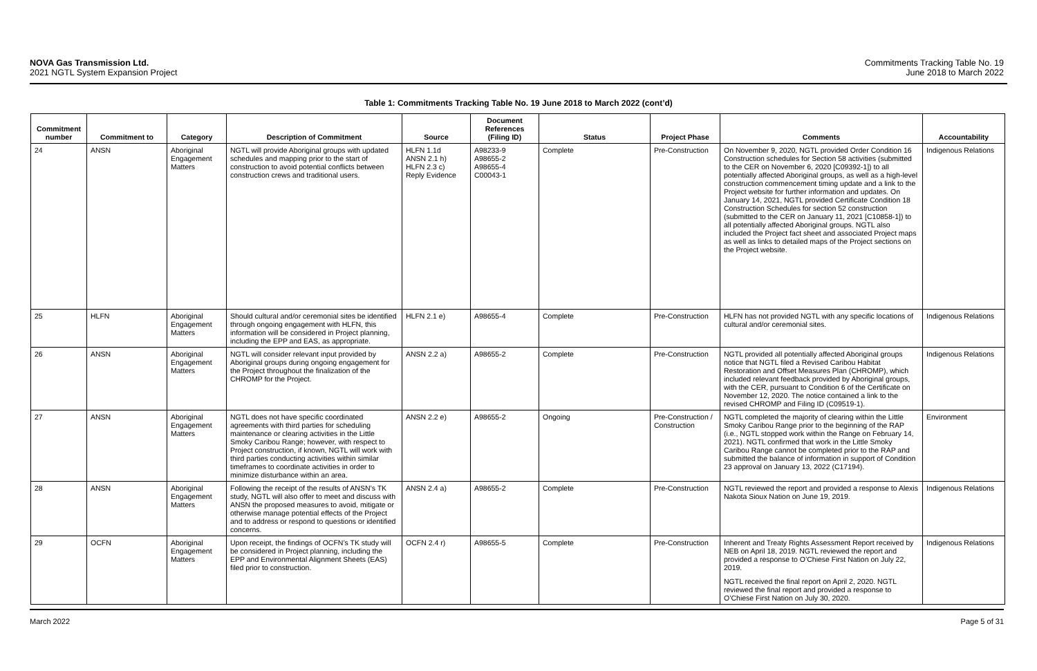NOVA Gas Transmission Ltd.
2021 NGTL System Expansion Project
Commitments Tracking Table No. 19
June 2018 to March 2022
Table 1: Commitments Tracking Table No. 19 June 2018 to March 2022 (cont’d)
| Commitment number | Commitment to | Category | Description of Commitment | Source | Document References (Filing ID) | Status | Project Phase | Comments | Accountability |
| --- | --- | --- | --- | --- | --- | --- | --- | --- | --- |
| 24 | ANSN | Aboriginal Engagement Matters | NGTL will provide Aboriginal groups with updated schedules and mapping prior to the start of construction to avoid potential conflicts between construction crews and traditional users. | HLFN 1.1d ANSN 2.1 h) HLFN 2.3 c) Reply Evidence | A98233-9 A98655-2 A98655-4 C00043-1 | Complete | Pre-Construction | On November 9, 2020, NGTL provided Order Condition 16 Construction schedules for Section 58 activities (submitted to the CER on November 6, 2020 [C09392-1]) to all potentially affected Aboriginal groups, as well as a high-level construction commencement timing update and a link to the Project website for further information and updates. On January 14, 2021, NGTL provided Certificate Condition 18 Construction Schedules for section 52 construction (submitted to the CER on January 11, 2021 [C10858-1]) to all potentially affected Aboriginal groups. NGTL also included the Project fact sheet and associated Project maps as well as links to detailed maps of the Project sections on the Project website. | Indigenous Relations |
| 25 | HLFN | Aboriginal Engagement Matters | Should cultural and/or ceremonial sites be identified through ongoing engagement with HLFN, this information will be considered in Project planning, including the EPP and EAS, as appropriate. | HLFN 2.1 e) | A98655-4 | Complete | Pre-Construction | HLFN has not provided NGTL with any specific locations of cultural and/or ceremonial sites. | Indigenous Relations |
| 26 | ANSN | Aboriginal Engagement Matters | NGTL will consider relevant input provided by Aboriginal groups during ongoing engagement for the Project throughout the finalization of the CHROMP for the Project. | ANSN 2.2 a) | A98655-2 | Complete | Pre-Construction | NGTL provided all potentially affected Aboriginal groups notice that NGTL filed a Revised Caribou Habitat Restoration and Offset Measures Plan (CHROMP), which included relevant feedback provided by Aboriginal groups, with the CER, pursuant to Condition 6 of the Certificate on November 12, 2020. The notice contained a link to the revised CHROMP and Filing ID (C09519-1). | Indigenous Relations |
| 27 | ANSN | Aboriginal Engagement Matters | NGTL does not have specific coordinated agreements with third parties for scheduling maintenance or clearing activities in the Little Smoky Caribou Range; however, with respect to Project construction, if known, NGTL will work with third parties conducting activities within similar timeframes to coordinate activities in order to minimize disturbance within an area. | ANSN 2.2 e) | A98655-2 | Ongoing | Pre-Construction / Construction | NGTL completed the majority of clearing within the Little Smoky Caribou Range prior to the beginning of the RAP (i.e., NGTL stopped work within the Range on February 14, 2021). NGTL confirmed that work in the Little Smoky Caribou Range cannot be completed prior to the RAP and submitted the balance of information in support of Condition 23 approval on January 13, 2022 (C17194). | Environment |
| 28 | ANSN | Aboriginal Engagement Matters | Following the receipt of the results of ANSN’s TK study, NGTL will also offer to meet and discuss with ANSN the proposed measures to avoid, mitigate or otherwise manage potential effects of the Project and to address or respond to questions or identified concerns. | ANSN 2.4 a) | A98655-2 | Complete | Pre-Construction | NGTL reviewed the report and provided a response to Alexis Nakota Sioux Nation on June 19, 2019. | Indigenous Relations |
| 29 | OCFN | Aboriginal Engagement Matters | Upon receipt, the findings of OCFN’s TK study will be considered in Project planning, including the EPP and Environmental Alignment Sheets (EAS) filed prior to construction. | OCFN 2.4 r) | A98655-5 | Complete | Pre-Construction | Inherent and Treaty Rights Assessment Report received by NEB on April 18, 2019. NGTL reviewed the report and provided a response to O’Chiese First Nation on July 22, 2019. NGTL received the final report on April 2, 2020. NGTL reviewed the final report and provided a response to O’Chiese First Nation on July 30, 2020. | Indigenous Relations |
March 2022 Page 5 of 31